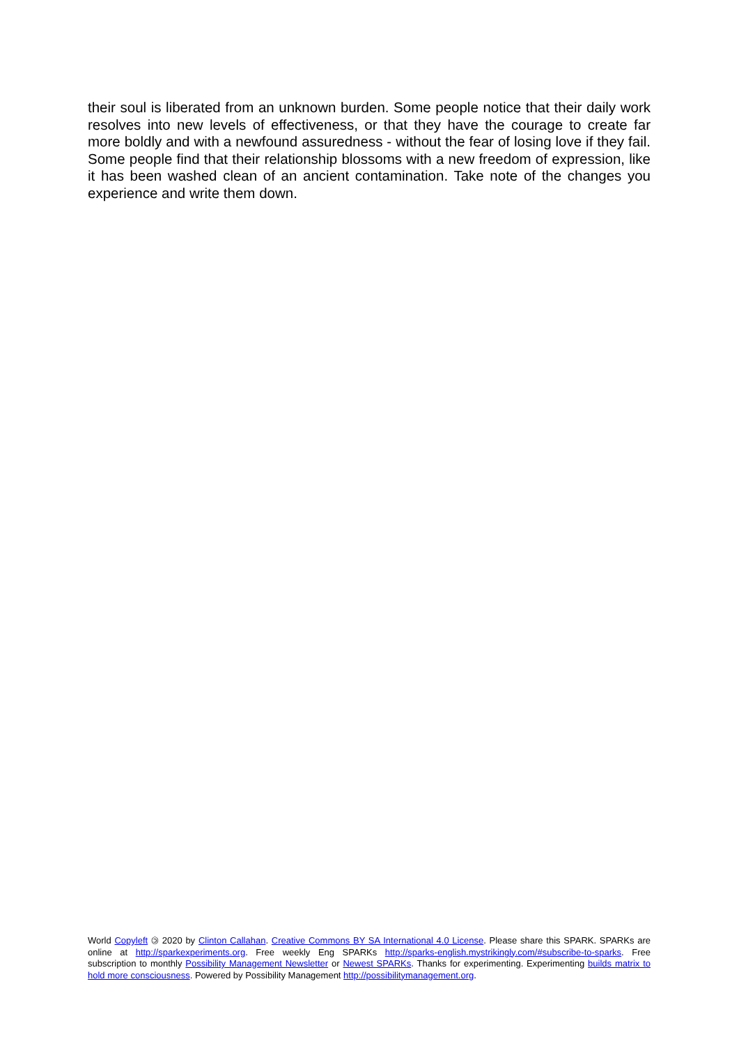their soul is liberated from an unknown burden. Some people notice that their daily work resolves into new levels of effectiveness, or that they have the courage to create far more boldly and with a newfound assuredness - without the fear of losing love if they fail. Some people find that their relationship blossoms with a new freedom of expression, like it has been washed clean of an ancient contamination. Take note of the changes you experience and write them down.
World Copyleft 🄯 2020 by Clinton Callahan. Creative Commons BY SA International 4.0 License. Please share this SPARK. SPARKs are online at http://sparkexperiments.org. Free weekly Eng SPARKs http://sparks-english.mystrikingly.com/#subscribe-to-sparks. Free subscription to monthly Possibility Management Newsletter or Newest SPARKs. Thanks for experimenting. Experimenting builds matrix to hold more consciousness. Powered by Possibility Management http://possibilitymanagement.org.